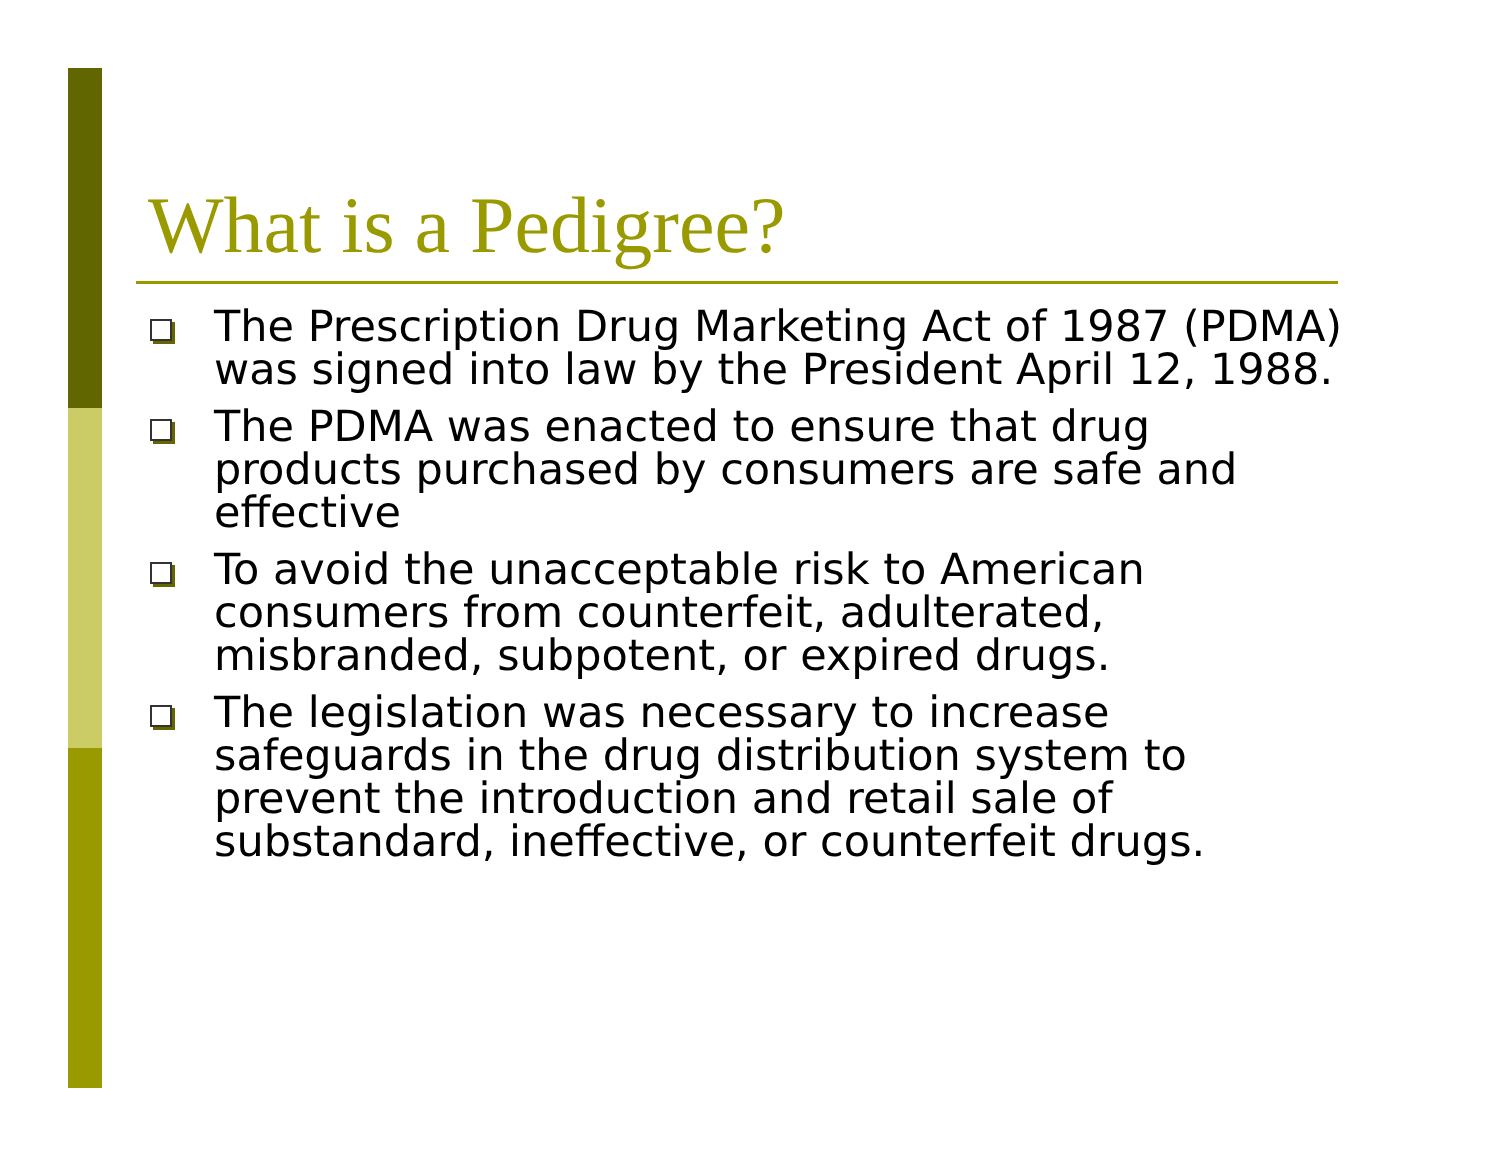What is a Pedigree?
The Prescription Drug Marketing Act of 1987 (PDMA) was signed into law by the President April 12, 1988.
The PDMA was enacted to ensure that drug products purchased by consumers are safe and effective
To avoid the unacceptable risk to American consumers from counterfeit, adulterated, misbranded, subpotent, or expired drugs.
The legislation was necessary to increase safeguards in the drug distribution system to prevent the introduction and retail sale of substandard, ineffective, or counterfeit drugs.